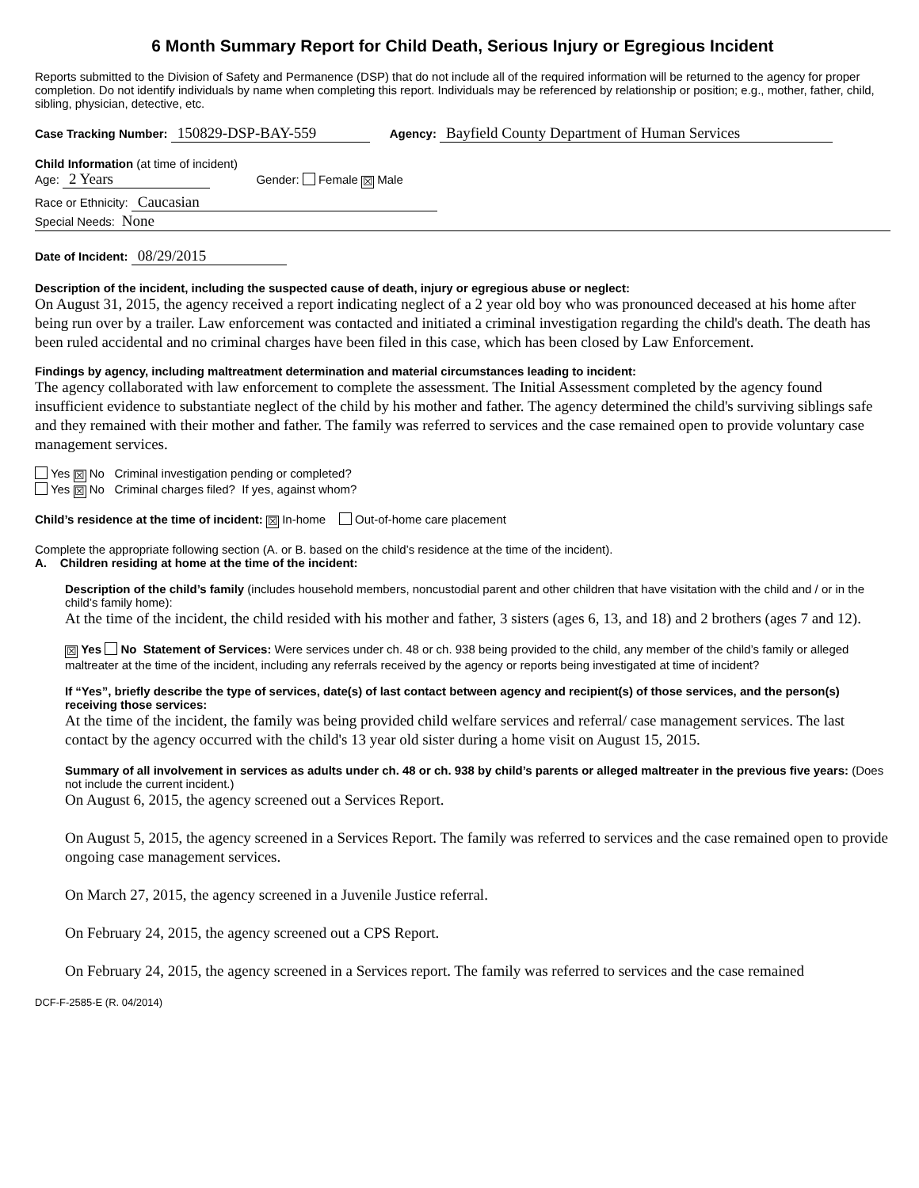6 Month Summary Report for Child Death, Serious Injury or Egregious Incident
Reports submitted to the Division of Safety and Permanence (DSP) that do not include all of the required information will be returned to the agency for proper completion. Do not identify individuals by name when completing this report. Individuals may be referenced by relationship or position; e.g., mother, father, child, sibling, physician, detective, etc.
Case Tracking Number: 150829-DSP-BAY-559 Agency: Bayfield County Department of Human Services
Child Information (at time of incident)
Age: 2 Years Gender: Female ☒ Male
Race or Ethnicity: Caucasian
Special Needs: None
Date of Incident: 08/29/2015
Description of the incident, including the suspected cause of death, injury or egregious abuse or neglect:
On August 31, 2015, the agency received a report indicating neglect of a 2 year old boy who was pronounced deceased at his home after being run over by a trailer. Law enforcement was contacted and initiated a criminal investigation regarding the child's death. The death has been ruled accidental and no criminal charges have been filed in this case, which has been closed by Law Enforcement.
Findings by agency, including maltreatment determination and material circumstances leading to incident:
The agency collaborated with law enforcement to complete the assessment. The Initial Assessment completed by the agency found insufficient evidence to substantiate neglect of the child by his mother and father. The agency determined the child's surviving siblings safe and they remained with their mother and father. The family was referred to services and the case remained open to provide voluntary case management services.
Yes ☒ No Criminal investigation pending or completed?
Yes ☒ No Criminal charges filed? If yes, against whom?
Child’s residence at the time of incident: ☒ In-home Out-of-home care placement
Complete the appropriate following section (A. or B. based on the child’s residence at the time of the incident).
A. Children residing at home at the time of the incident:
Description of the child’s family (includes household members, noncustodial parent and other children that have visitation with the child and / or in the child’s family home):
At the time of the incident, the child resided with his mother and father, 3 sisters (ages 6, 13, and 18) and 2 brothers (ages 7 and 12).
☒ Yes No Statement of Services: Were services under ch. 48 or ch. 938 being provided to the child, any member of the child’s family or alleged maltreater at the time of the incident, including any referrals received by the agency or reports being investigated at time of incident?
If “Yes”, briefly describe the type of services, date(s) of last contact between agency and recipient(s) of those services, and the person(s) receiving those services:
At the time of the incident, the family was being provided child welfare services and referral/ case management services. The last contact by the agency occurred with the child's 13 year old sister during a home visit on August 15, 2015.
Summary of all involvement in services as adults under ch. 48 or ch. 938 by child’s parents or alleged maltreater in the previous five years: (Does not include the current incident.)
On August 6, 2015, the agency screened out a Services Report.
On August 5, 2015, the agency screened in a Services Report. The family was referred to services and the case remained open to provide ongoing case management services.
On March 27, 2015, the agency screened in a Juvenile Justice referral.
On February 24, 2015, the agency screened out a CPS Report.
On February 24, 2015, the agency screened in a Services report. The family was referred to services and the case remained
DCF-F-2585-E (R. 04/2014)